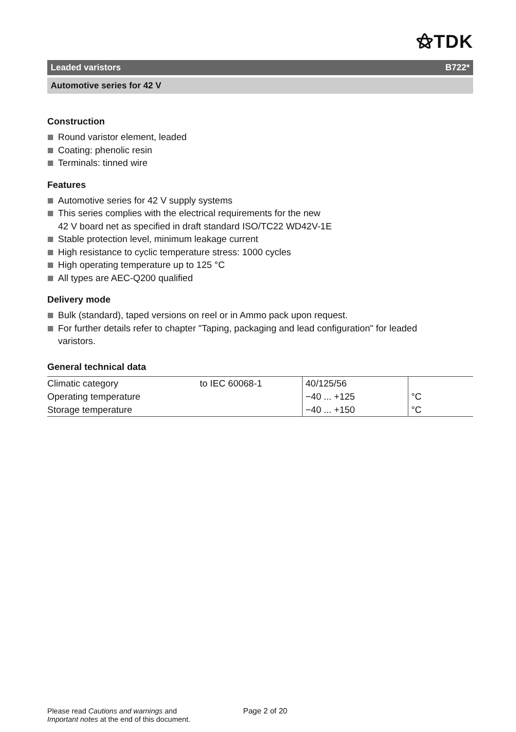⚝TDK
Leaded varistors B722*
Automotive series for 42 V
Construction
Round varistor element, leaded
Coating: phenolic resin
Terminals: tinned wire
Features
Automotive series for 42 V supply systems
This series complies with the electrical requirements for the new
42 V board net as specified in draft standard ISO/TC22 WD42V-1E
Stable protection level, minimum leakage current
High resistance to cyclic temperature stress: 1000 cycles
High operating temperature up to 125 °C
All types are AEC-Q200 qualified
Delivery mode
Bulk (standard), taped versions on reel or in Ammo pack upon request.
For further details refer to chapter "Taping, packaging and lead configuration" for leaded
varistors.
General technical data
| Climatic category | to IEC 60068-1 | 40/125/56 | |
| Operating temperature | | −40 ... +125 | °C |
| Storage temperature | | −40 ... +150 | °C |
Please read Cautions and warnings and
Important notes at the end of this document.
Page 2 of 20